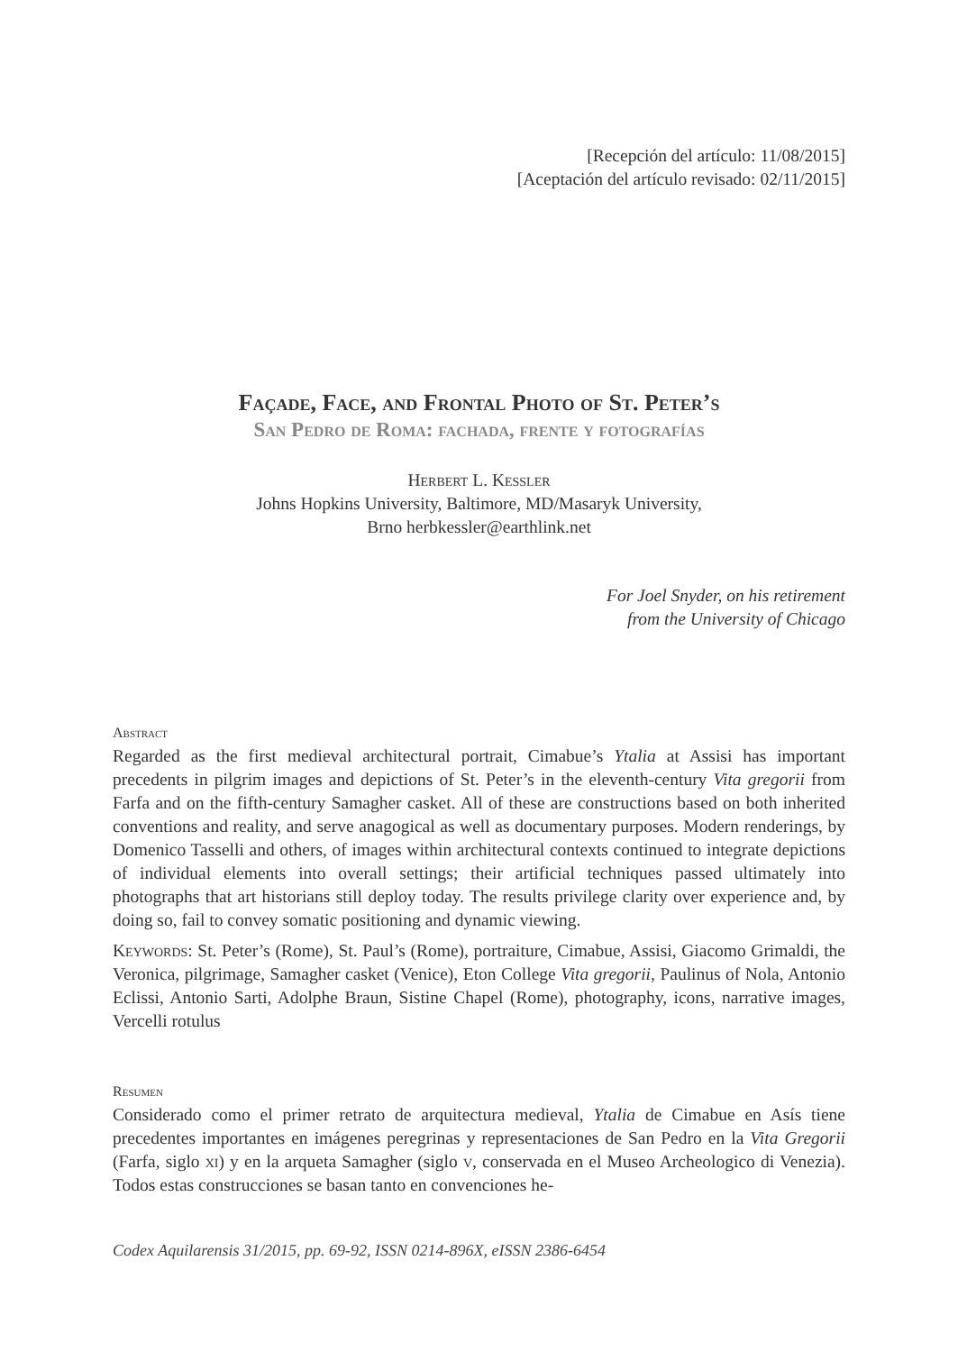[Recepción del artículo: 11/08/2015]
[Aceptación del artículo revisado: 02/11/2015]
Façade, Face, and Frontal Photo of St. Peter’s
San Pedro de Roma: fachada, frente y fotografías
Herbert L. Kessler
Johns Hopkins University, Baltimore, MD/Masaryk University,
Brno herbkessler@earthlink.net
For Joel Snyder, on his retirement
from the University of Chicago
Abstract
Regarded as the first medieval architectural portrait, Cimabue’s Ytalia at Assisi has important precedents in pilgrim images and depictions of St. Peter’s in the eleventh-century Vita gregorii from Farfa and on the fifth-century Samagher casket. All of these are constructions based on both inherited conventions and reality, and serve anagogical as well as documentary purposes. Modern renderings, by Domenico Tasselli and others, of images within architectural contexts continued to integrate depictions of individual elements into overall settings; their artificial techniques passed ultimately into photographs that art historians still deploy today. The results privilege clarity over experience and, by doing so, fail to convey somatic positioning and dynamic viewing.
Keywords: St. Peter’s (Rome), St. Paul’s (Rome), portraiture, Cimabue, Assisi, Giacomo Grimaldi, the Veronica, pilgrimage, Samagher casket (Venice), Eton College Vita gregorii, Paulinus of Nola, Antonio Eclissi, Antonio Sarti, Adolphe Braun, Sistine Chapel (Rome), photography, icons, narrative images, Vercelli rotulus
Resumen
Considerado como el primer retrato de arquitectura medieval, Ytalia de Cimabue en Asís tiene precedentes importantes en imágenes peregrinas y representaciones de San Pedro en la Vita Gregorii (Farfa, siglo xi) y en la arqueta Samagher (siglo v, conservada en el Museo Archeologico di Venezia). Todos estas construcciones se basan tanto en convenciones he-
Codex Aquilarensis 31/2015, pp. 69-92, ISSN 0214-896X, eISSN 2386-6454